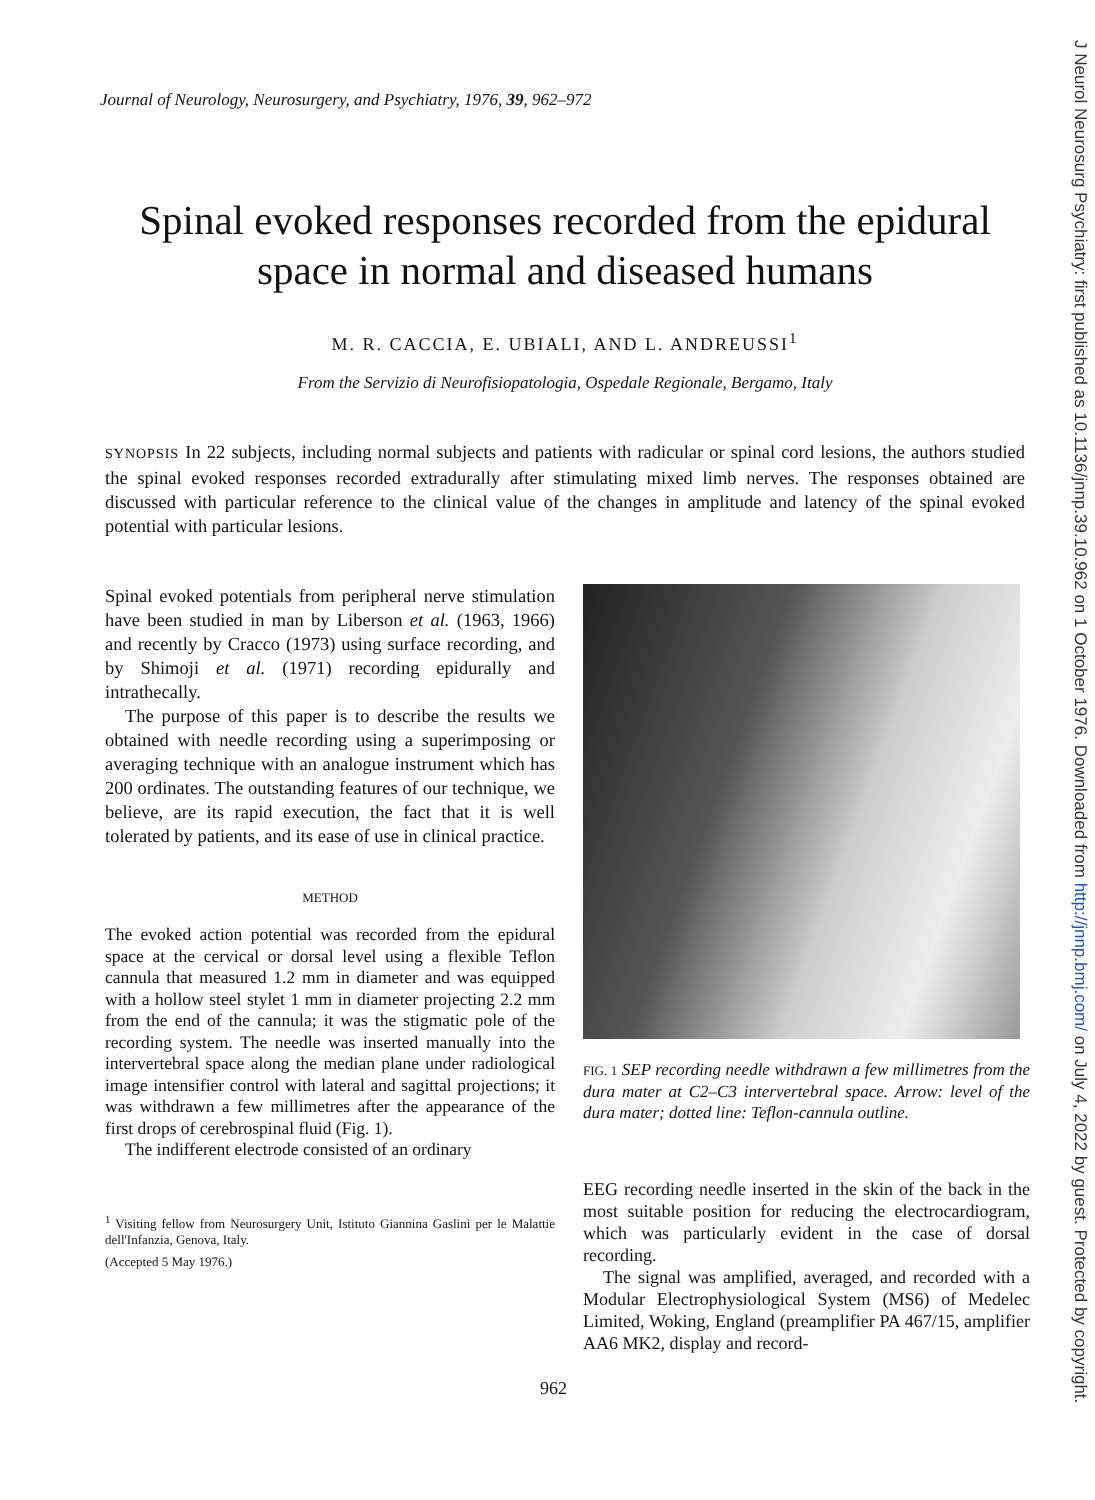Journal of Neurology, Neurosurgery, and Psychiatry, 1976, 39, 962–972
Spinal evoked responses recorded from the epidural space in normal and diseased humans
M. R. CACCIA, E. UBIALI, AND L. ANDREUSSI<sup>1</sup>
From the Servizio di Neurofisiopatologia, Ospedale Regionale, Bergamo, Italy
SYNOPSIS In 22 subjects, including normal subjects and patients with radicular or spinal cord lesions, the authors studied the spinal evoked responses recorded extradurally after stimulating mixed limb nerves. The responses obtained are discussed with particular reference to the clinical value of the changes in amplitude and latency of the spinal evoked potential with particular lesions.
Spinal evoked potentials from peripheral nerve stimulation have been studied in man by Liberson et al. (1963, 1966) and recently by Cracco (1973) using surface recording, and by Shimoji et al. (1971) recording epidurally and intrathecally.
The purpose of this paper is to describe the results we obtained with needle recording using a superimposing or averaging technique with an analogue instrument which has 200 ordinates. The outstanding features of our technique, we believe, are its rapid execution, the fact that it is well tolerated by patients, and its ease of use in clinical practice.
METHOD
The evoked action potential was recorded from the epidural space at the cervical or dorsal level using a flexible Teflon cannula that measured 1.2 mm in diameter and was equipped with a hollow steel stylet 1 mm in diameter projecting 2.2 mm from the end of the cannula; it was the stigmatic pole of the recording system. The needle was inserted manually into the intervertebral space along the median plane under radiological image intensifier control with lateral and sagittal projections; it was withdrawn a few millimetres after the appearance of the first drops of cerebrospinal fluid (Fig. 1).
The indifferent electrode consisted of an ordinary
<sup>1</sup> Visiting fellow from Neurosurgery Unit, Istituto Giannina Gaslini per le Malattie dell'Infanzia, Genova, Italy.
(Accepted 5 May 1976.)
FIG. 1 SEP recording needle withdrawn a few millimetres from the dura mater at C2–C3 intervertebral space. Arrow: level of the dura mater; dotted line: Teflon-cannula outline.
EEG recording needle inserted in the skin of the back in the most suitable position for reducing the electrocardiogram, which was particularly evident in the case of dorsal recording.
The signal was amplified, averaged, and recorded with a Modular Electrophysiological System (MS6) of Medelec Limited, Woking, England (preamplifier PA 467/15, amplifier AA6 MK2, display and record-
962
J Neurol Neurosurg Psychiatry: first published as 10.1136/jnnp.39.10.962 on 1 October 1976. Downloaded from http://jnnp.bmj.com/ on July 4, 2022 by guest. Protected by copyright.